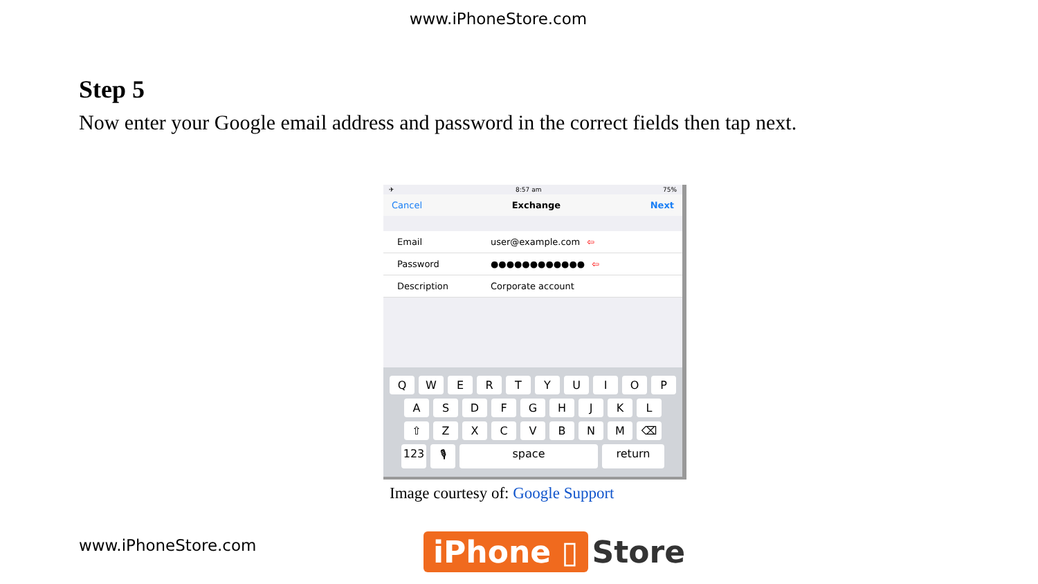www.iPhoneStore.com
Step 5
Now enter your Google email address and password in the correct fields then tap next.
✈ 8:57 am 75%
Cancel Exchange Next
Email user@example.com ⇦
Password ●●●●●●●●●●●● ⇦
Description Corporate account
Q W E R T Y U I O P
A S D F G H J K L
⇧ Z X C V B N M ⌫
123 🎙 space return
Image courtesy of: Google Support
www.iPhoneStore.com iPhone ▯ Store